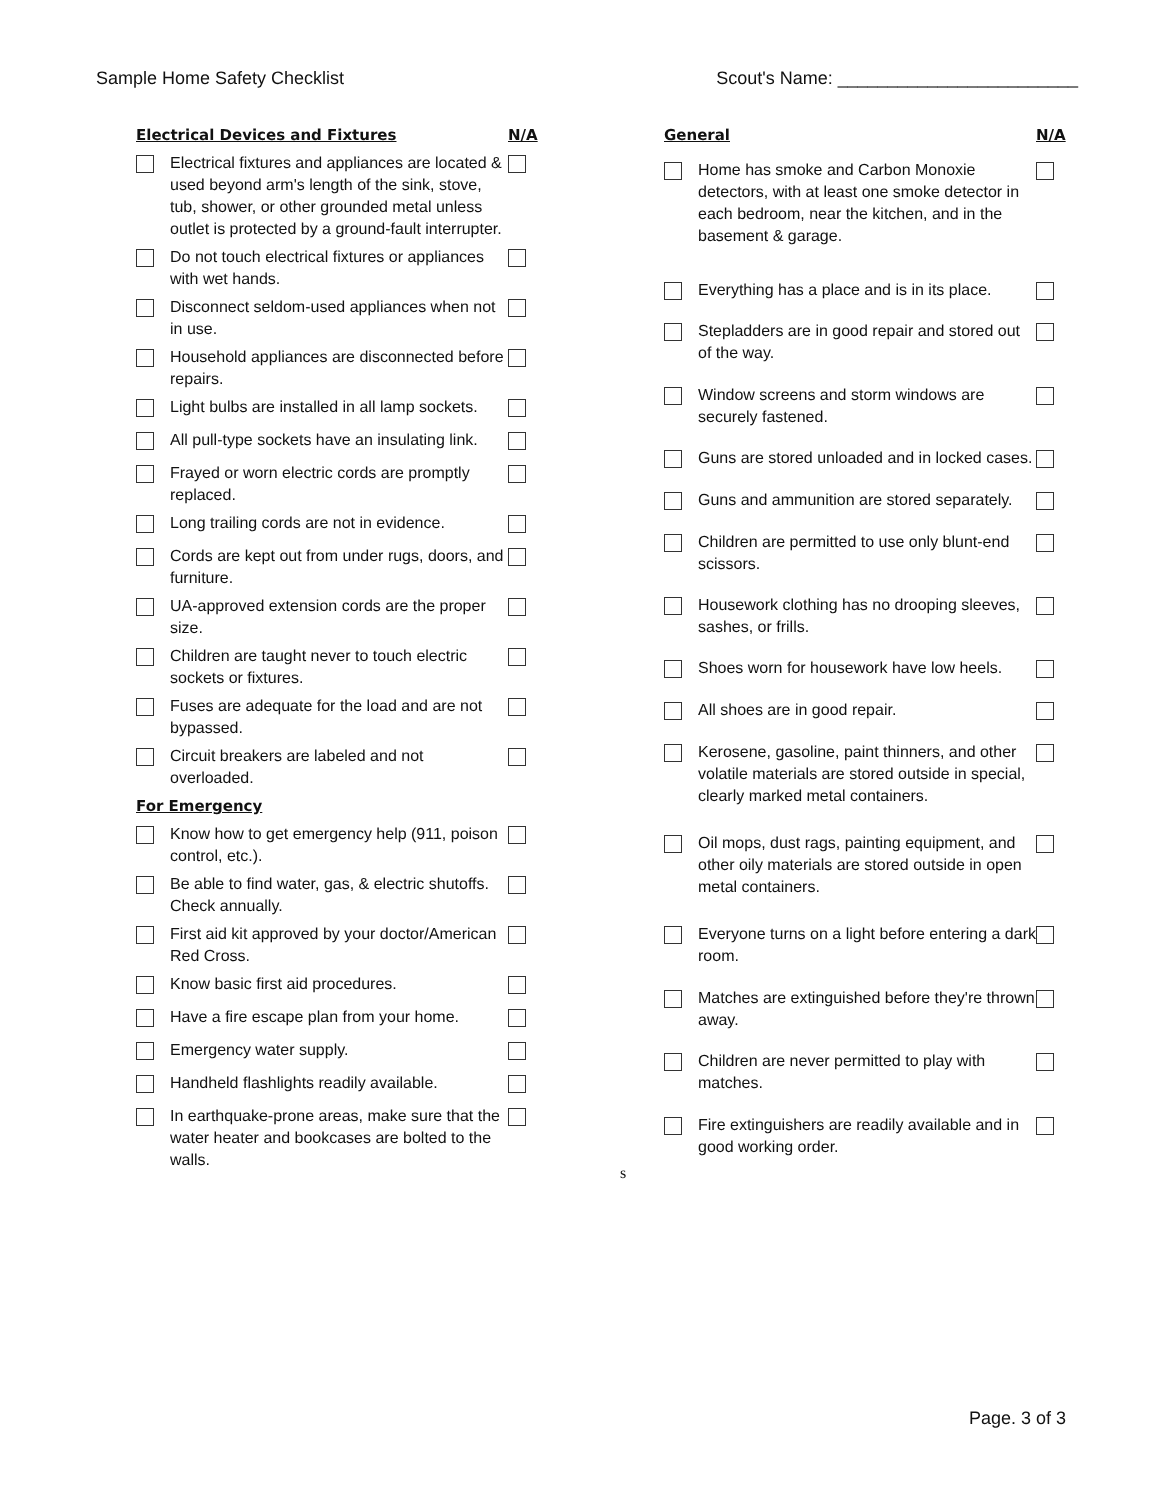Sample Home Safety Checklist Scout's Name: ________________________
| Electrical Devices and Fixtures | | N/A |
| --- | --- | --- |
| | Electrical fixtures and appliances are located & used beyond arm's length of the sink, stove, tub, shower, or other grounded metal unless outlet is protected by a ground-fault interrupter. | |
| | Do not touch electrical fixtures or appliances with wet hands. | |
| | Disconnect seldom-used appliances when not in use. | |
| | Household appliances are disconnected before repairs. | |
| | Light bulbs are installed in all lamp sockets. | |
| | All pull-type sockets have an insulating link. | |
| | Frayed or worn electric cords are promptly replaced. | |
| | Long trailing cords are not in evidence. | |
| | Cords are kept out from under rugs, doors, and furniture. | |
| | UA-approved extension cords are the proper size. | |
| | Children are taught never to touch electric sockets or fixtures. | |
| | Fuses are adequate for the load and are not bypassed. | |
| | Circuit breakers are labeled and not overloaded. | |
| For Emergency | | |
| | Know how to get emergency help (911, poison control, etc.). | |
| | Be able to find water, gas, & electric shutoffs. Check annually. | |
| | First aid kit approved by your doctor/American Red Cross. | |
| | Know basic first aid procedures. | |
| | Have a fire escape plan from your home. | |
| | Emergency water supply. | |
| | Handheld flashlights readily available. | |
| | In earthquake-prone areas, make sure that the water heater and bookcases are bolted to the walls. | |
| General | | N/A |
| --- | --- | --- |
| | Home has smoke and Carbon Monoxie detectors, with at least one smoke detector in each bedroom, near the kitchen, and in the basement & garage. | |
| | Everything has a place and is in its place. | |
| | Stepladders are in good repair and stored out of the way. | |
| | Window screens and storm windows are securely fastened. | |
| | Guns are stored unloaded and in locked cases. | |
| | Guns and ammunition are stored separately. | |
| | Children are permitted to use only blunt-end scissors. | |
| | Housework clothing has no drooping sleeves, sashes, or frills. | |
| | Shoes worn for housework have low heels. | |
| | All shoes are in good repair. | |
| | Kerosene, gasoline, paint thinners, and other volatile materials are stored outside in special, clearly marked metal containers. | |
| | Oil mops, dust rags, painting equipment, and other oily materials are stored outside in open metal containers. | |
| | Everyone turns on a light before entering a dark room. | |
| | Matches are extinguished before they're thrown away. | |
| | Children are never permitted to play with matches. | |
| | Fire extinguishers are readily available and in good working order. | |
s
Page. 3 of 3